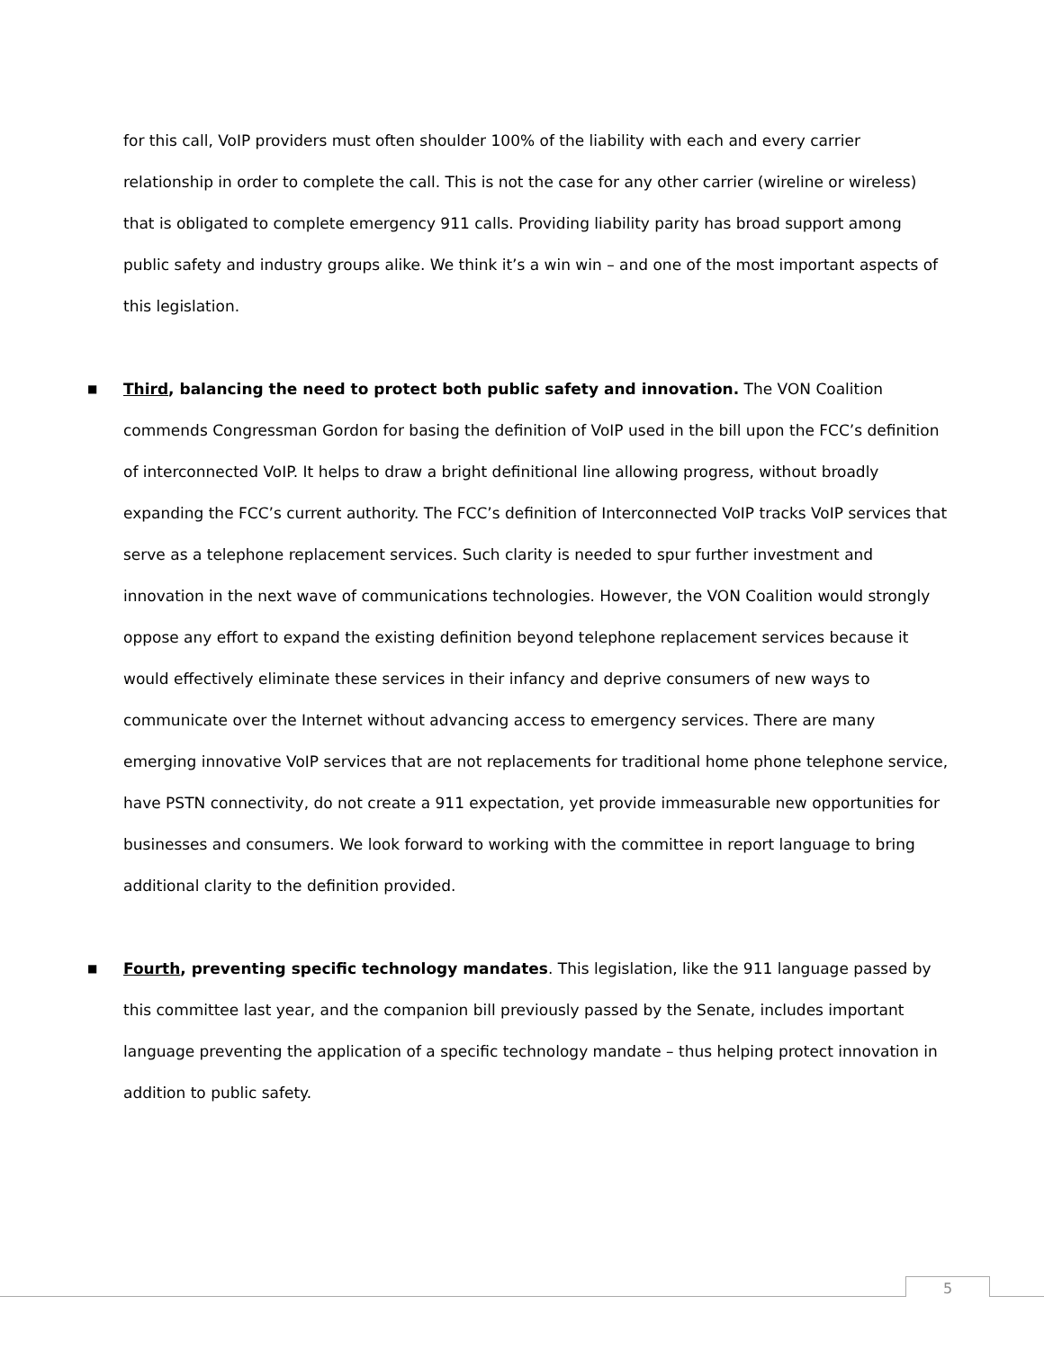for this call, VoIP providers must often shoulder 100% of the liability with each and every carrier relationship in order to complete the call. This is not the case for any other carrier (wireline or wireless) that is obligated to complete emergency 911 calls. Providing liability parity has broad support among public safety and industry groups alike. We think it’s a win win – and one of the most important aspects of this legislation.
■
Third, balancing the need to protect both public safety and innovation. The VON Coalition commends Congressman Gordon for basing the definition of VoIP used in the bill upon the FCC’s definition of interconnected VoIP. It helps to draw a bright definitional line allowing progress, without broadly expanding the FCC’s current authority. The FCC’s definition of Interconnected VoIP tracks VoIP services that serve as a telephone replacement services. Such clarity is needed to spur further investment and innovation in the next wave of communications technologies. However, the VON Coalition would strongly oppose any effort to expand the existing definition beyond telephone replacement services because it would effectively eliminate these services in their infancy and deprive consumers of new ways to communicate over the Internet without advancing access to emergency services. There are many emerging innovative VoIP services that are not replacements for traditional home phone telephone service, have PSTN connectivity, do not create a 911 expectation, yet provide immeasurable new opportunities for businesses and consumers. We look forward to working with the committee in report language to bring additional clarity to the definition provided.
■
Fourth, preventing specific technology mandates. This legislation, like the 911 language passed by this committee last year, and the companion bill previously passed by the Senate, includes important language preventing the application of a specific technology mandate – thus helping protect innovation in addition to public safety.
5